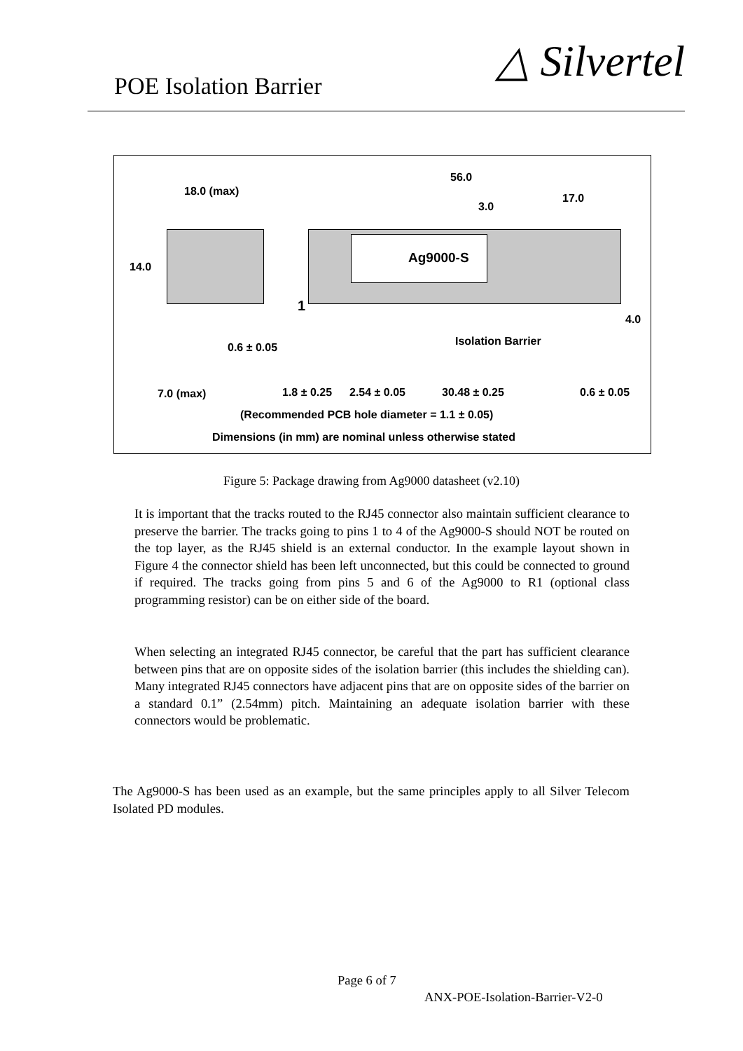POE Isolation Barrier
△ Silvertel
Ag9000-S
18.0 (max)
56.0
3.0
17.0
14.0
1
Isolation Barrier
4.0
0.6 ± 0.05
7.0 (max) 1.8 ± 0.25 2.54 ± 0.05 30.48 ± 0.25 0.6 ± 0.05
(Recommended PCB hole diameter = 1.1 ± 0.05)
Dimensions (in mm) are nominal unless otherwise stated
Figure 5: Package drawing from Ag9000 datasheet (v2.10)
It is important that the tracks routed to the RJ45 connector also maintain sufficient clearance to preserve the barrier. The tracks going to pins 1 to 4 of the Ag9000-S should NOT be routed on the top layer, as the RJ45 shield is an external conductor. In the example layout shown in Figure 4 the connector shield has been left unconnected, but this could be connected to ground if required. The tracks going from pins 5 and 6 of the Ag9000 to R1 (optional class programming resistor) can be on either side of the board.
When selecting an integrated RJ45 connector, be careful that the part has sufficient clearance between pins that are on opposite sides of the isolation barrier (this includes the shielding can). Many integrated RJ45 connectors have adjacent pins that are on opposite sides of the barrier on a standard 0.1” (2.54mm) pitch. Maintaining an adequate isolation barrier with these connectors would be problematic.
The Ag9000-S has been used as an example, but the same principles apply to all Silver Telecom Isolated PD modules.
Page 6 of 7
ANX-POE-Isolation-Barrier-V2-0